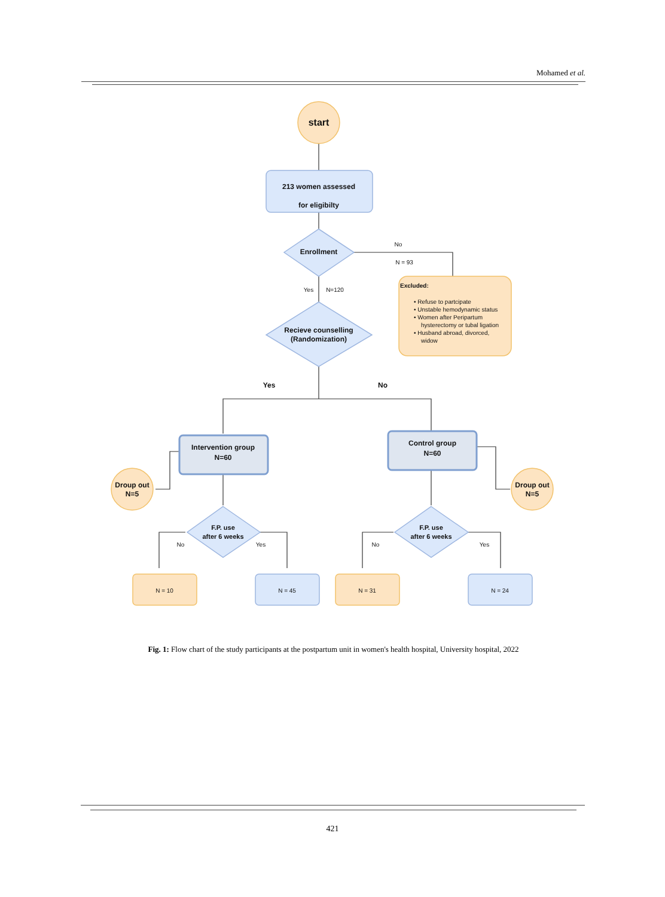Mohamed et al.
start
213 women assessed
for eligibilty
Enrollment
No
N = 93
Yes
N=120
Recieve counselling
(Randomization)
Yes
No
Intervention group
N=60
Control group
N=60
Droup out
N=5
Droup out
N=5
F.P. use
after 6 weeks
F.P. use
after 6 weeks
No
Yes
No
Yes
N = 10
N = 45
N = 31
N = 24
Excluded:
• Refuse to partcipate
• Unstable hemodynamic status
• Women after Peripartum
hysterectomy or tubal ligation
• Husband abroad, divorced,
widow
Fig. 1: Flow chart of the study participants at the postpartum unit in women's health hospital, University hospital, 2022
421